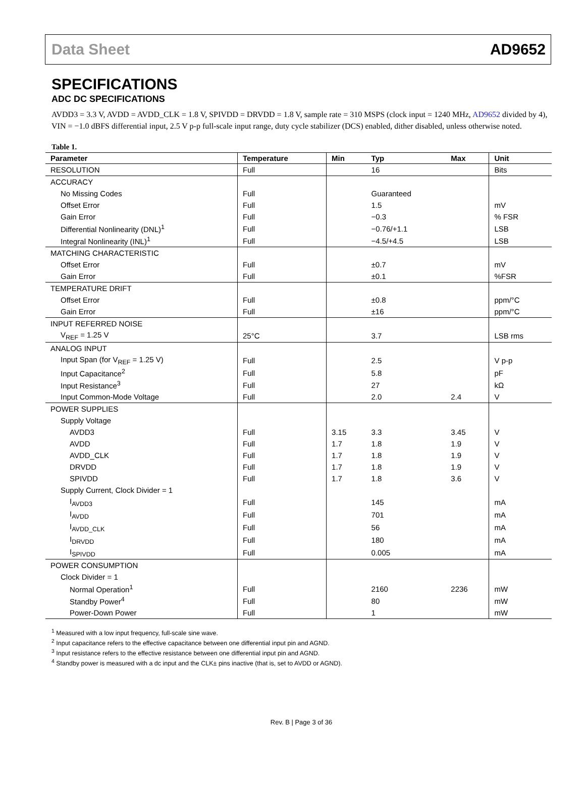Data Sheet AD9652
SPECIFICATIONS
ADC DC SPECIFICATIONS
AVDD3 = 3.3 V, AVDD = AVDD_CLK = 1.8 V, SPIVDD = DRVDD = 1.8 V, sample rate = 310 MSPS (clock input = 1240 MHz, AD9652 divided by 4), VIN = −1.0 dBFS differential input, 2.5 V p-p full-scale input range, duty cycle stabilizer (DCS) enabled, dither disabled, unless otherwise noted.
Table 1.
| Parameter | Temperature | Min | Typ | Max | Unit |
| --- | --- | --- | --- | --- | --- |
| RESOLUTION | Full | | 16 | | Bits |
| ACCURACY | | | | | |
| No Missing Codes | Full | | Guaranteed | | |
| Offset Error | Full | | 1.5 | | mV |
| Gain Error | Full | | −0.3 | | % FSR |
| Differential Nonlinearity (DNL)<sup>1</sup> | Full | | −0.76/+1.1 | | LSB |
| Integral Nonlinearity (INL)<sup>1</sup> | Full | | −4.5/+4.5 | | LSB |
| MATCHING CHARACTERISTIC | | | | | |
| Offset Error | Full | | ±0.7 | | mV |
| Gain Error | Full | | ±0.1 | | %FSR |
| TEMPERATURE DRIFT | | | | | |
| Offset Error | Full | | ±0.8 | | ppm/°C |
| Gain Error | Full | | ±16 | | ppm/°C |
| INPUT REFERRED NOISE | | | | | |
| V<sub>REF</sub> = 1.25 V | 25°C | | 3.7 | | LSB rms |
| ANALOG INPUT | | | | | |
| Input Span (for V<sub>REF</sub> = 1.25 V) | Full | | 2.5 | | V p-p |
| Input Capacitance<sup>2</sup> | Full | | 5.8 | | pF |
| Input Resistance<sup>3</sup> | Full | | 27 | | kΩ |
| Input Common-Mode Voltage | Full | | 2.0 | 2.4 | V |
| POWER SUPPLIES | | | | | |
| Supply Voltage | | | | | |
| AVDD3 | Full | 3.15 | 3.3 | 3.45 | V |
| AVDD | Full | 1.7 | 1.8 | 1.9 | V |
| AVDD_CLK | Full | 1.7 | 1.8 | 1.9 | V |
| DRVDD | Full | 1.7 | 1.8 | 1.9 | V |
| SPIVDD | Full | 1.7 | 1.8 | 3.6 | V |
| Supply Current, Clock Divider = 1 | | | | | |
| I<sub>AVDD3</sub> | Full | | 145 | | mA |
| I<sub>AVDD</sub> | Full | | 701 | | mA |
| I<sub>AVDD_CLK</sub> | Full | | 56 | | mA |
| I<sub>DRVDD</sub> | Full | | 180 | | mA |
| I<sub>SPIVDD</sub> | Full | | 0.005 | | mA |
| POWER CONSUMPTION | | | | | |
| Clock Divider = 1 | | | | | |
| Normal Operation<sup>1</sup> | Full | | 2160 | 2236 | mW |
| Standby Power<sup>4</sup> | Full | | 80 | | mW |
| Power-Down Power | Full | | 1 | | mW |
<sup>1</sup> Measured with a low input frequency, full-scale sine wave.
<sup>2</sup> Input capacitance refers to the effective capacitance between one differential input pin and AGND.
<sup>3</sup> Input resistance refers to the effective resistance between one differential input pin and AGND.
<sup>4</sup> Standby power is measured with a dc input and the CLK± pins inactive (that is, set to AVDD or AGND).
Rev. B | Page 3 of 36